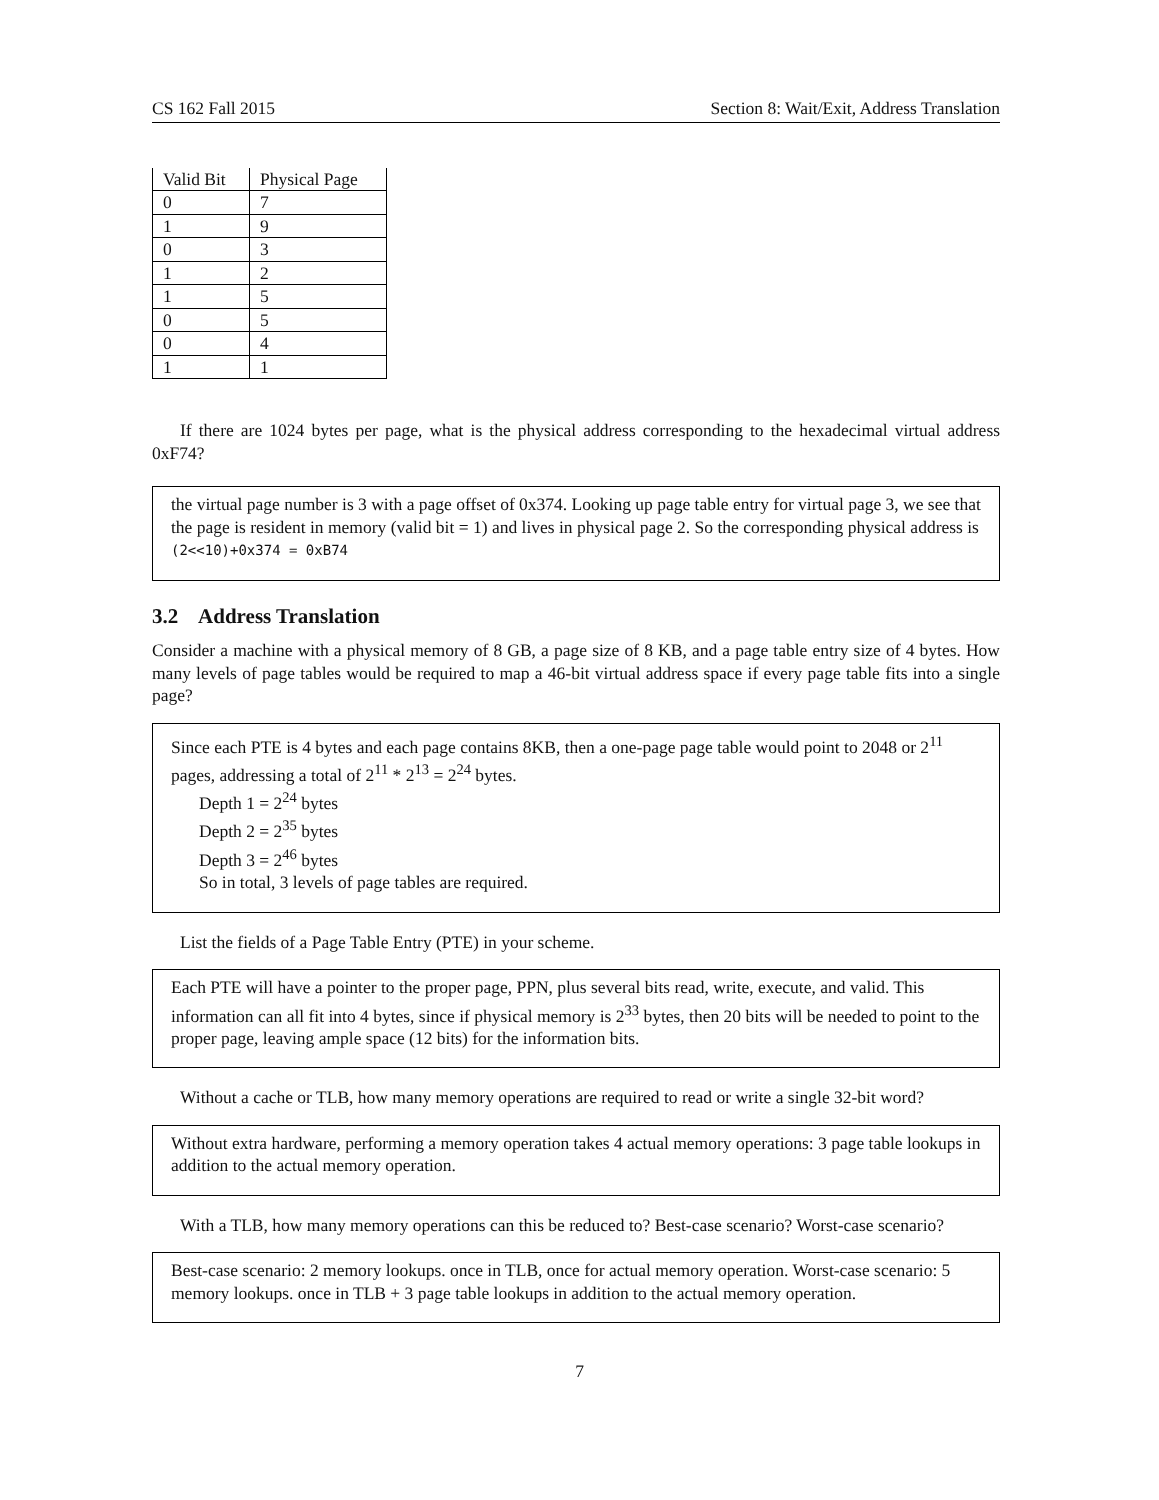CS 162 Fall 2015 Section 8: Wait/Exit, Address Translation
| Valid Bit | Physical Page |
| --- | --- |
| 0 | 7 |
| 1 | 9 |
| 0 | 3 |
| 1 | 2 |
| 1 | 5 |
| 0 | 5 |
| 0 | 4 |
| 1 | 1 |
If there are 1024 bytes per page, what is the physical address corresponding to the hexadecimal virtual address 0xF74?
the virtual page number is 3 with a page offset of 0x374. Looking up page table entry for virtual page 3, we see that the page is resident in memory (valid bit = 1) and lives in physical page 2. So the corresponding physical address is (2<<10)+0x374 = 0xB74
3.2 Address Translation
Consider a machine with a physical memory of 8 GB, a page size of 8 KB, and a page table entry size of 4 bytes. How many levels of page tables would be required to map a 46-bit virtual address space if every page table fits into a single page?
Since each PTE is 4 bytes and each page contains 8KB, then a one-page page table would point to 2048 or 2<sup>11</sup> pages, addressing a total of 2<sup>11</sup> * 2<sup>13</sup> = 2<sup>24</sup> bytes.
Depth 1 = 2<sup>24</sup> bytes
Depth 2 = 2<sup>35</sup> bytes
Depth 3 = 2<sup>46</sup> bytes
So in total, 3 levels of page tables are required.
List the fields of a Page Table Entry (PTE) in your scheme.
Each PTE will have a pointer to the proper page, PPN, plus several bits read, write, execute, and valid. This information can all fit into 4 bytes, since if physical memory is 2<sup>33</sup> bytes, then 20 bits will be needed to point to the proper page, leaving ample space (12 bits) for the information bits.
Without a cache or TLB, how many memory operations are required to read or write a single 32-bit word?
Without extra hardware, performing a memory operation takes 4 actual memory operations: 3 page table lookups in addition to the actual memory operation.
With a TLB, how many memory operations can this be reduced to? Best-case scenario? Worst-case scenario?
Best-case scenario: 2 memory lookups. once in TLB, once for actual memory operation. Worst-case scenario: 5 memory lookups. once in TLB + 3 page table lookups in addition to the actual memory operation.
7